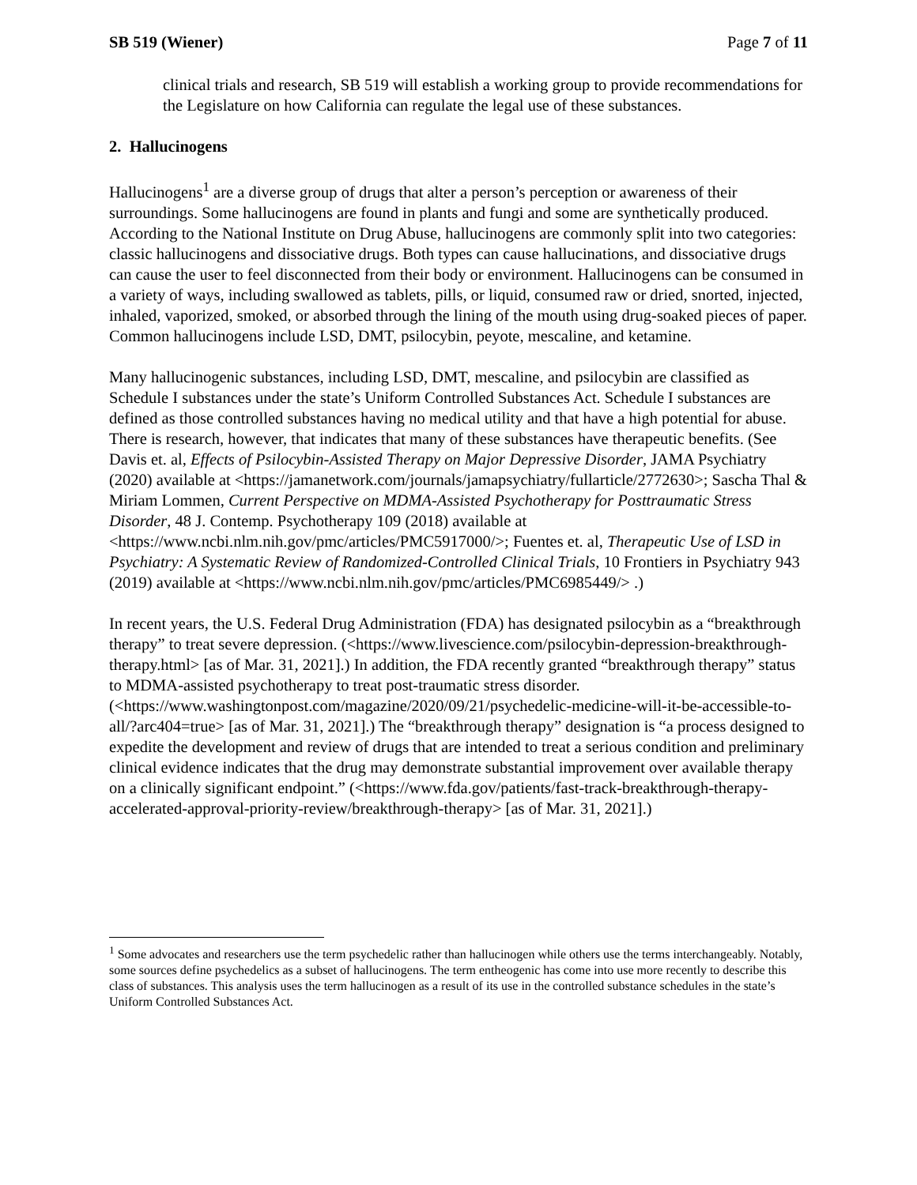SB 519 (Wiener) Page 7 of 11
clinical trials and research, SB 519 will establish a working group to provide recommendations for the Legislature on how California can regulate the legal use of these substances.
2. Hallucinogens
Hallucinogens<sup>1</sup> are a diverse group of drugs that alter a person’s perception or awareness of their surroundings. Some hallucinogens are found in plants and fungi and some are synthetically produced. According to the National Institute on Drug Abuse, hallucinogens are commonly split into two categories: classic hallucinogens and dissociative drugs. Both types can cause hallucinations, and dissociative drugs can cause the user to feel disconnected from their body or environment. Hallucinogens can be consumed in a variety of ways, including swallowed as tablets, pills, or liquid, consumed raw or dried, snorted, injected, inhaled, vaporized, smoked, or absorbed through the lining of the mouth using drug-soaked pieces of paper. Common hallucinogens include LSD, DMT, psilocybin, peyote, mescaline, and ketamine.
Many hallucinogenic substances, including LSD, DMT, mescaline, and psilocybin are classified as Schedule I substances under the state’s Uniform Controlled Substances Act. Schedule I substances are defined as those controlled substances having no medical utility and that have a high potential for abuse. There is research, however, that indicates that many of these substances have therapeutic benefits. (See Davis et. al, Effects of Psilocybin-Assisted Therapy on Major Depressive Disorder, JAMA Psychiatry (2020) available at <https://jamanetwork.com/journals/jamapsychiatry/fullarticle/2772630>; Sascha Thal & Miriam Lommen, Current Perspective on MDMA-Assisted Psychotherapy for Posttraumatic Stress Disorder, 48 J. Contemp. Psychotherapy 109 (2018) available at <https://www.ncbi.nlm.nih.gov/pmc/articles/PMC5917000/>; Fuentes et. al, Therapeutic Use of LSD in Psychiatry: A Systematic Review of Randomized-Controlled Clinical Trials, 10 Frontiers in Psychiatry 943 (2019) available at <https://www.ncbi.nlm.nih.gov/pmc/articles/PMC6985449/> .)
In recent years, the U.S. Federal Drug Administration (FDA) has designated psilocybin as a “breakthrough therapy” to treat severe depression. (<https://www.livescience.com/psilocybin-depression-breakthrough-therapy.html> [as of Mar. 31, 2021].) In addition, the FDA recently granted “breakthrough therapy” status to MDMA-assisted psychotherapy to treat post-traumatic stress disorder. (<https://www.washingtonpost.com/magazine/2020/09/21/psychedelic-medicine-will-it-be-accessible-to-all/?arc404=true> [as of Mar. 31, 2021].) The “breakthrough therapy” designation is “a process designed to expedite the development and review of drugs that are intended to treat a serious condition and preliminary clinical evidence indicates that the drug may demonstrate substantial improvement over available therapy on a clinically significant endpoint.” (<https://www.fda.gov/patients/fast-track-breakthrough-therapy-accelerated-approval-priority-review/breakthrough-therapy> [as of Mar. 31, 2021].)
<sup>1</sup> Some advocates and researchers use the term psychedelic rather than hallucinogen while others use the terms interchangeably. Notably, some sources define psychedelics as a subset of hallucinogens. The term entheogenic has come into use more recently to describe this class of substances. This analysis uses the term hallucinogen as a result of its use in the controlled substance schedules in the state’s Uniform Controlled Substances Act.